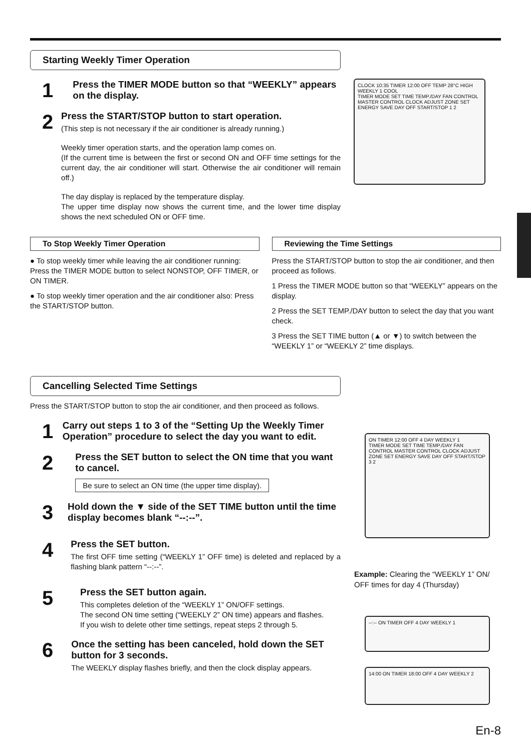CLOCK 10:35 TIMER 12:00 OFF TEMP 28°C HIGH WEEKLY 1 COOL
TIMER MODE SET TIME TEMP./DAY FAN CONTROL MASTER CONTROL CLOCK ADJUST ZONE SET ENERGY SAVE DAY OFF START/STOP 1 2
ON TIMER 12:00 OFF 4 DAY WEEKLY 1
TIMER MODE SET TIME TEMP./DAY FAN CONTROL MASTER CONTROL CLOCK ADJUST ZONE SET ENERGY SAVE DAY OFF START/STOP 3 2
Example: Clearing the “WEEKLY 1” ON/ OFF times for day 4 (Thursday)
--:-- ON TIMER OFF 4 DAY WEEKLY 1
14:00 ON TIMER 18:00 OFF 4 DAY WEEKLY 2
Starting Weekly Timer Operation
1
Press the TIMER MODE button so that “WEEKLY” appears on the display.
2
Press the START/STOP button to start operation.
(This step is not necessary if the air conditioner is already running.)
Weekly timer operation starts, and the operation lamp comes on.
(If the current time is between the first or second ON and OFF time settings for the current day, the air conditioner will start. Otherwise the air conditioner will remain off.)
The day display is replaced by the temperature display.
The upper time display now shows the current time, and the lower time display shows the next scheduled ON or OFF time.
To Stop Weekly Timer Operation
● To stop weekly timer while leaving the air conditioner running:
Press the TIMER MODE button to select NONSTOP, OFF TIMER, or ON TIMER.
● To stop weekly timer operation and the air conditioner also: Press the START/STOP button.
Reviewing the Time Settings
Press the START/STOP button to stop the air conditioner, and then proceed as follows.
1 Press the TIMER MODE button so that “WEEKLY” appears on the display.
2 Press the SET TEMP./DAY button to select the day that you want check.
3 Press the SET TIME button (▲ or ▼) to switch between the “WEEKLY 1” or “WEEKLY 2” time displays.
Cancelling Selected Time Settings
Press the START/STOP button to stop the air conditioner, and then proceed as follows.
1
Carry out steps 1 to 3 of the “Setting Up the Weekly Timer Operation” procedure to select the day you want to edit.
2
Press the SET button to select the ON time that you want to cancel.
Be sure to select an ON time (the upper time display).
3
Hold down the ▼ side of the SET TIME button until the time display becomes blank “--:--”.
4
Press the SET button.
The first OFF time setting (“WEEKLY 1” OFF time) is deleted and replaced by a flashing blank pattern “--:--”.
5
Press the SET button again.
This completes deletion of the “WEEKLY 1” ON/OFF settings.
The second ON time setting (“WEEKLY 2” ON time) appears and flashes.
If you wish to delete other time settings, repeat steps 2 through 5.
6
Once the setting has been canceled, hold down the SET button for 3 seconds.
The WEEKLY display flashes briefly, and then the clock display appears.
En-8